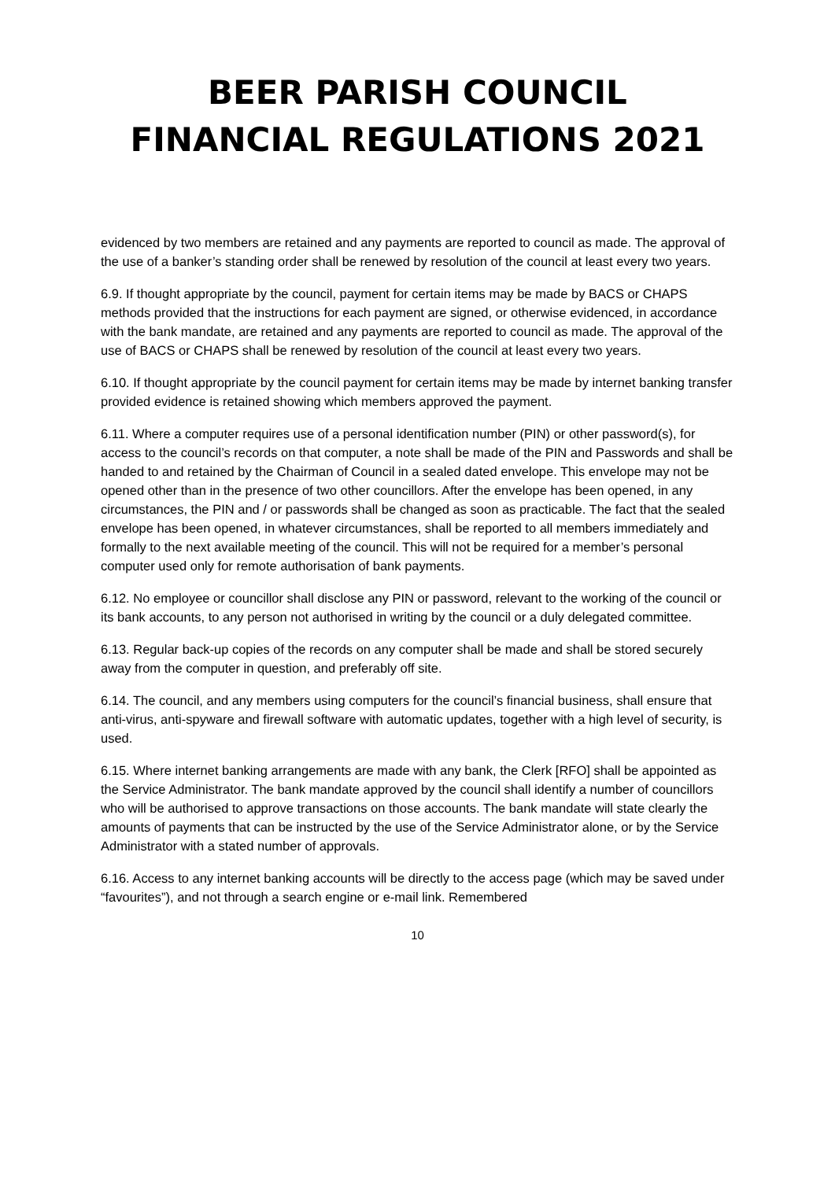BEER PARISH COUNCIL
FINANCIAL REGULATIONS 2021
evidenced by two members are retained and any payments are reported to council as made. The approval of the use of a banker’s standing order shall be renewed by resolution of the council at least every two years.
6.9. If thought appropriate by the council, payment for certain items may be made by BACS or CHAPS methods provided that the instructions for each payment are signed, or otherwise evidenced, in accordance with the bank mandate, are retained and any payments are reported to council as made. The approval of the use of BACS or CHAPS shall be renewed by resolution of the council at least every two years.
6.10. If thought appropriate by the council payment for certain items may be made by internet banking transfer provided evidence is retained showing which members approved the payment.
6.11. Where a computer requires use of a personal identification number (PIN) or other password(s), for access to the council’s records on that computer, a note shall be made of the PIN and Passwords and shall be handed to and retained by the Chairman of Council in a sealed dated envelope. This envelope may not be opened other than in the presence of two other councillors. After the envelope has been opened, in any circumstances, the PIN and / or passwords shall be changed as soon as practicable. The fact that the sealed envelope has been opened, in whatever circumstances, shall be reported to all members immediately and formally to the next available meeting of the council. This will not be required for a member’s personal computer used only for remote authorisation of bank payments.
6.12. No employee or councillor shall disclose any PIN or password, relevant to the working of the council or its bank accounts, to any person not authorised in writing by the council or a duly delegated committee.
6.13. Regular back-up copies of the records on any computer shall be made and shall be stored securely away from the computer in question, and preferably off site.
6.14. The council, and any members using computers for the council’s financial business, shall ensure that anti-virus, anti-spyware and firewall software with automatic updates, together with a high level of security, is used.
6.15. Where internet banking arrangements are made with any bank, the Clerk [RFO] shall be appointed as the Service Administrator. The bank mandate approved by the council shall identify a number of councillors who will be authorised to approve transactions on those accounts. The bank mandate will state clearly the amounts of payments that can be instructed by the use of the Service Administrator alone, or by the Service Administrator with a stated number of approvals.
6.16. Access to any internet banking accounts will be directly to the access page (which may be saved under “favourites”), and not through a search engine or e-mail link. Remembered
10